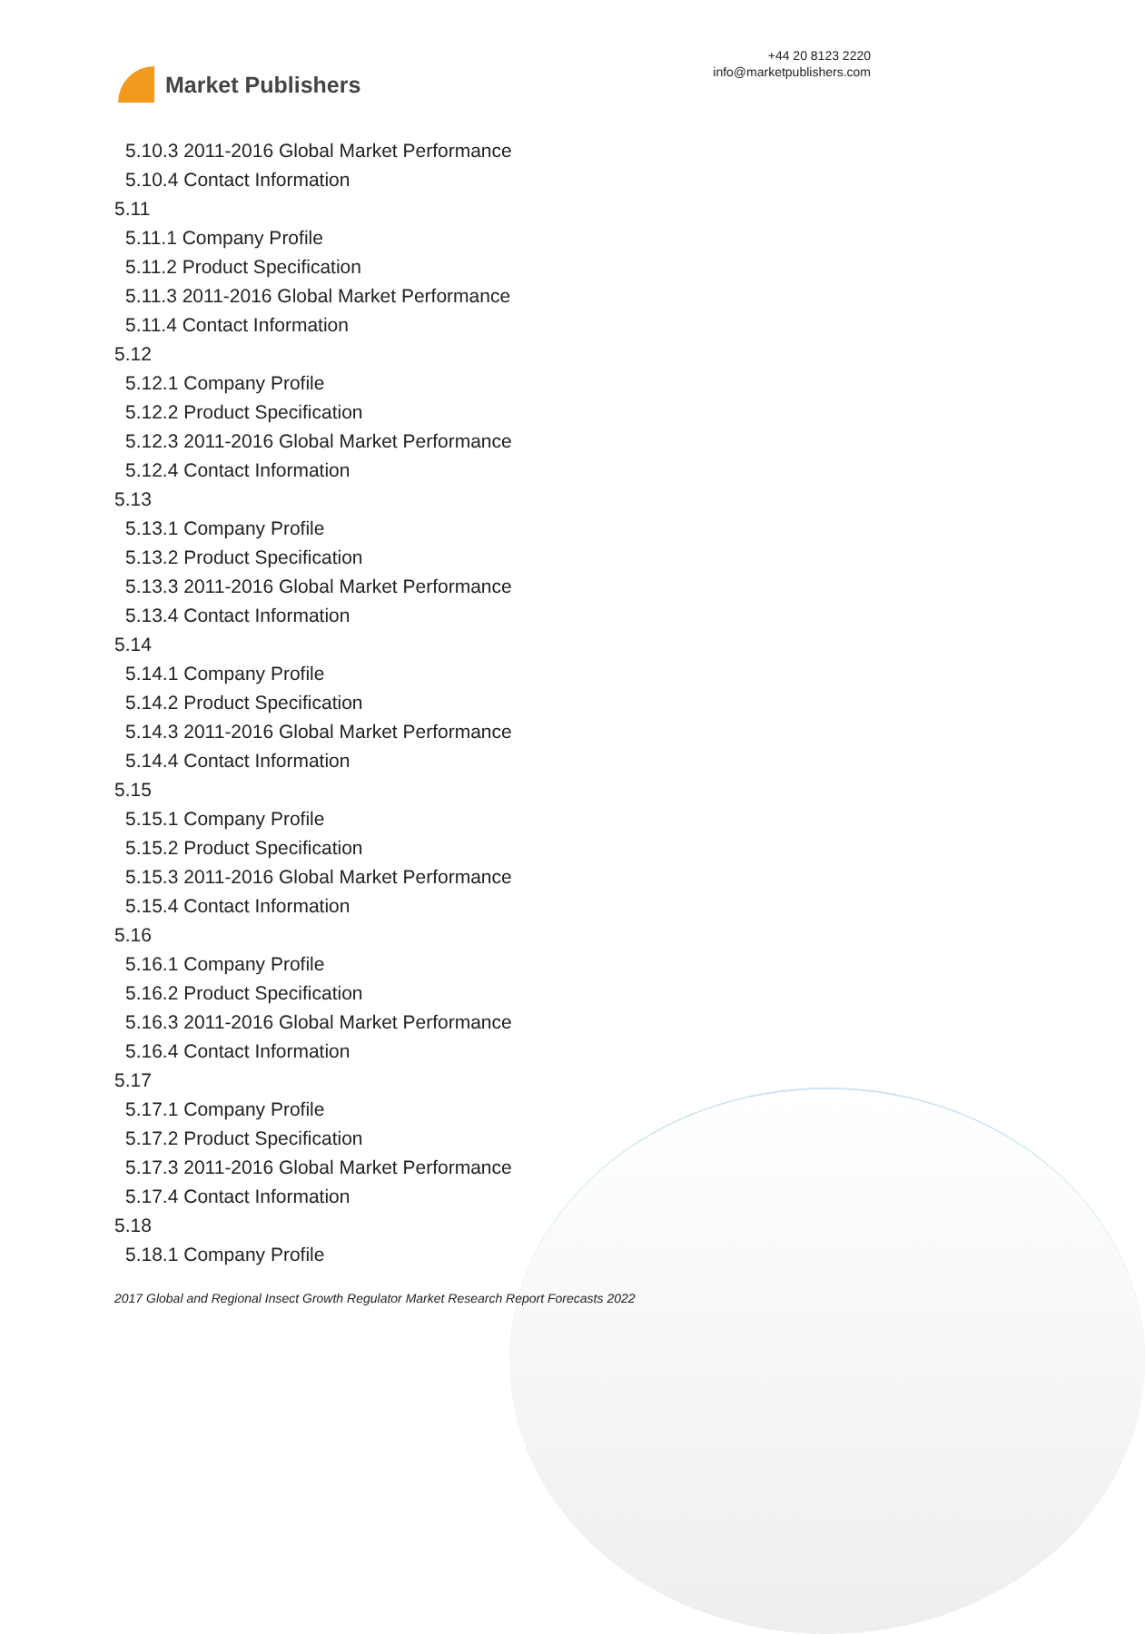Market Publishers
+44 20 8123 2220
info@marketpublishers.com
5.10.3 2011-2016 Global Market Performance
5.10.4 Contact Information
5.11
5.11.1 Company Profile
5.11.2 Product Specification
5.11.3 2011-2016 Global Market Performance
5.11.4 Contact Information
5.12
5.12.1 Company Profile
5.12.2 Product Specification
5.12.3 2011-2016 Global Market Performance
5.12.4 Contact Information
5.13
5.13.1 Company Profile
5.13.2 Product Specification
5.13.3 2011-2016 Global Market Performance
5.13.4 Contact Information
5.14
5.14.1 Company Profile
5.14.2 Product Specification
5.14.3 2011-2016 Global Market Performance
5.14.4 Contact Information
5.15
5.15.1 Company Profile
5.15.2 Product Specification
5.15.3 2011-2016 Global Market Performance
5.15.4 Contact Information
5.16
5.16.1 Company Profile
5.16.2 Product Specification
5.16.3 2011-2016 Global Market Performance
5.16.4 Contact Information
5.17
5.17.1 Company Profile
5.17.2 Product Specification
5.17.3 2011-2016 Global Market Performance
5.17.4 Contact Information
5.18
5.18.1 Company Profile
2017 Global and Regional Insect Growth Regulator Market Research Report Forecasts 2022